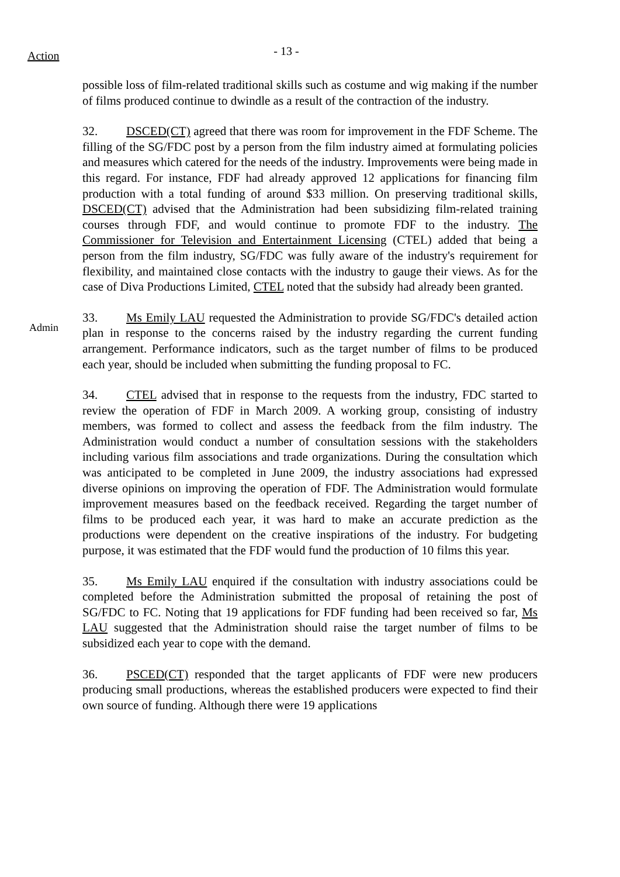Action
- 13 -
possible loss of film-related traditional skills such as costume and wig making if the number of films produced continue to dwindle as a result of the contraction of the industry.
32. DSCED(CT) agreed that there was room for improvement in the FDF Scheme. The filling of the SG/FDC post by a person from the film industry aimed at formulating policies and measures which catered for the needs of the industry. Improvements were being made in this regard. For instance, FDF had already approved 12 applications for financing film production with a total funding of around $33 million. On preserving traditional skills, DSCED(CT) advised that the Administration had been subsidizing film-related training courses through FDF, and would continue to promote FDF to the industry. The Commissioner for Television and Entertainment Licensing (CTEL) added that being a person from the film industry, SG/FDC was fully aware of the industry's requirement for flexibility, and maintained close contacts with the industry to gauge their views. As for the case of Diva Productions Limited, CTEL noted that the subsidy had already been granted.
Admin
33. Ms Emily LAU requested the Administration to provide SG/FDC's detailed action plan in response to the concerns raised by the industry regarding the current funding arrangement. Performance indicators, such as the target number of films to be produced each year, should be included when submitting the funding proposal to FC.
34. CTEL advised that in response to the requests from the industry, FDC started to review the operation of FDF in March 2009. A working group, consisting of industry members, was formed to collect and assess the feedback from the film industry. The Administration would conduct a number of consultation sessions with the stakeholders including various film associations and trade organizations. During the consultation which was anticipated to be completed in June 2009, the industry associations had expressed diverse opinions on improving the operation of FDF. The Administration would formulate improvement measures based on the feedback received. Regarding the target number of films to be produced each year, it was hard to make an accurate prediction as the productions were dependent on the creative inspirations of the industry. For budgeting purpose, it was estimated that the FDF would fund the production of 10 films this year.
35. Ms Emily LAU enquired if the consultation with industry associations could be completed before the Administration submitted the proposal of retaining the post of SG/FDC to FC. Noting that 19 applications for FDF funding had been received so far, Ms LAU suggested that the Administration should raise the target number of films to be subsidized each year to cope with the demand.
36. PSCED(CT) responded that the target applicants of FDF were new producers producing small productions, whereas the established producers were expected to find their own source of funding. Although there were 19 applications